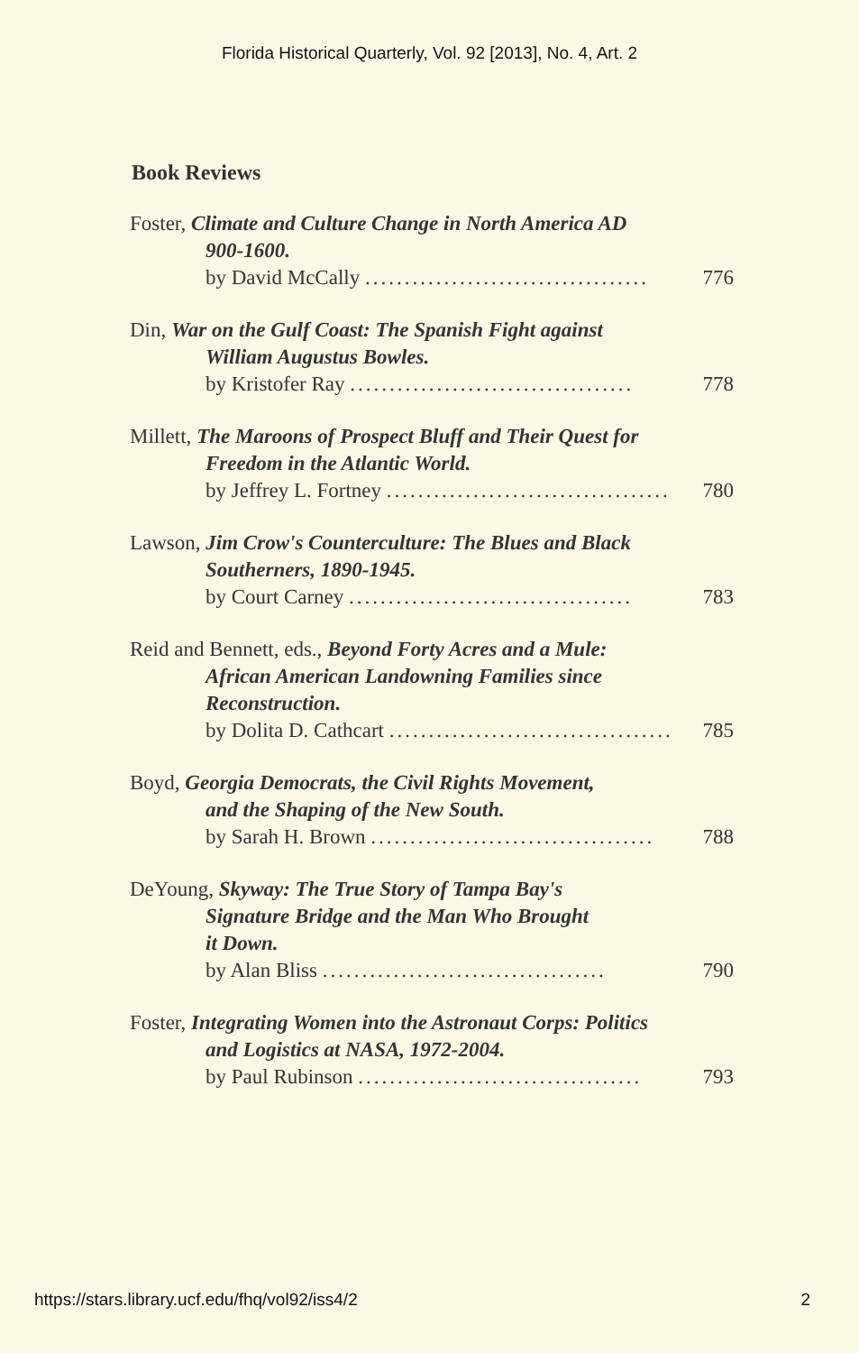Florida Historical Quarterly, Vol. 92 [2013], No. 4, Art. 2
Book Reviews
Foster, Climate and Culture Change in North America AD
900-1600.
by David McCally .................................... 776
Din, War on the Gulf Coast: The Spanish Fight against
William Augustus Bowles.
by Kristofer Ray .................................... 778
Millett, The Maroons of Prospect Bluff and Their Quest for
Freedom in the Atlantic World.
by Jeffrey L. Fortney .................................... 780
Lawson, Jim Crow's Counterculture: The Blues and Black
Southerners, 1890-1945.
by Court Carney .................................... 783
Reid and Bennett, eds., Beyond Forty Acres and a Mule:
African American Landowning Families since
Reconstruction.
by Dolita D. Cathcart .................................... 785
Boyd, Georgia Democrats, the Civil Rights Movement,
and the Shaping of the New South.
by Sarah H. Brown .................................... 788
DeYoung, Skyway: The True Story of Tampa Bay's
Signature Bridge and the Man Who Brought
it Down.
by Alan Bliss .................................... 790
Foster, Integrating Women into the Astronaut Corps: Politics
and Logistics at NASA, 1972-2004.
by Paul Rubinson .................................... 793
https://stars.library.ucf.edu/fhq/vol92/iss4/2 2